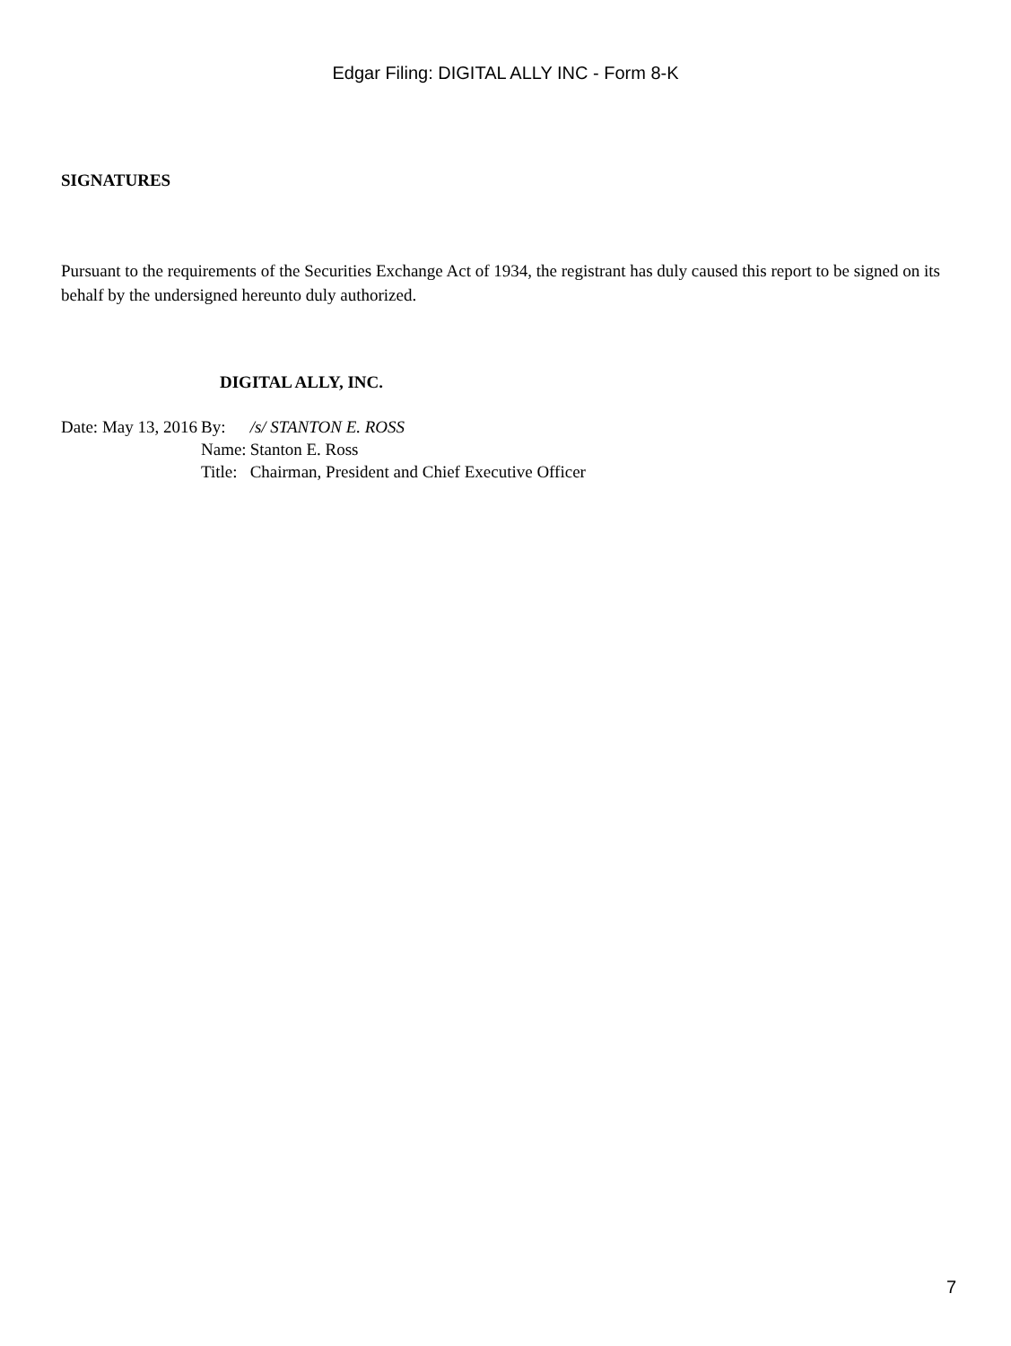Edgar Filing: DIGITAL ALLY INC - Form 8-K
SIGNATURES
Pursuant to the requirements of the Securities Exchange Act of 1934, the registrant has duly caused this report to be signed on its behalf by the undersigned hereunto duly authorized.
DIGITAL ALLY, INC.
| Date: May 13, 2016 | By: | /s/ STANTON E. ROSS |
| | Name: | Stanton E. Ross |
| | Title: | Chairman, President and Chief Executive Officer |
7